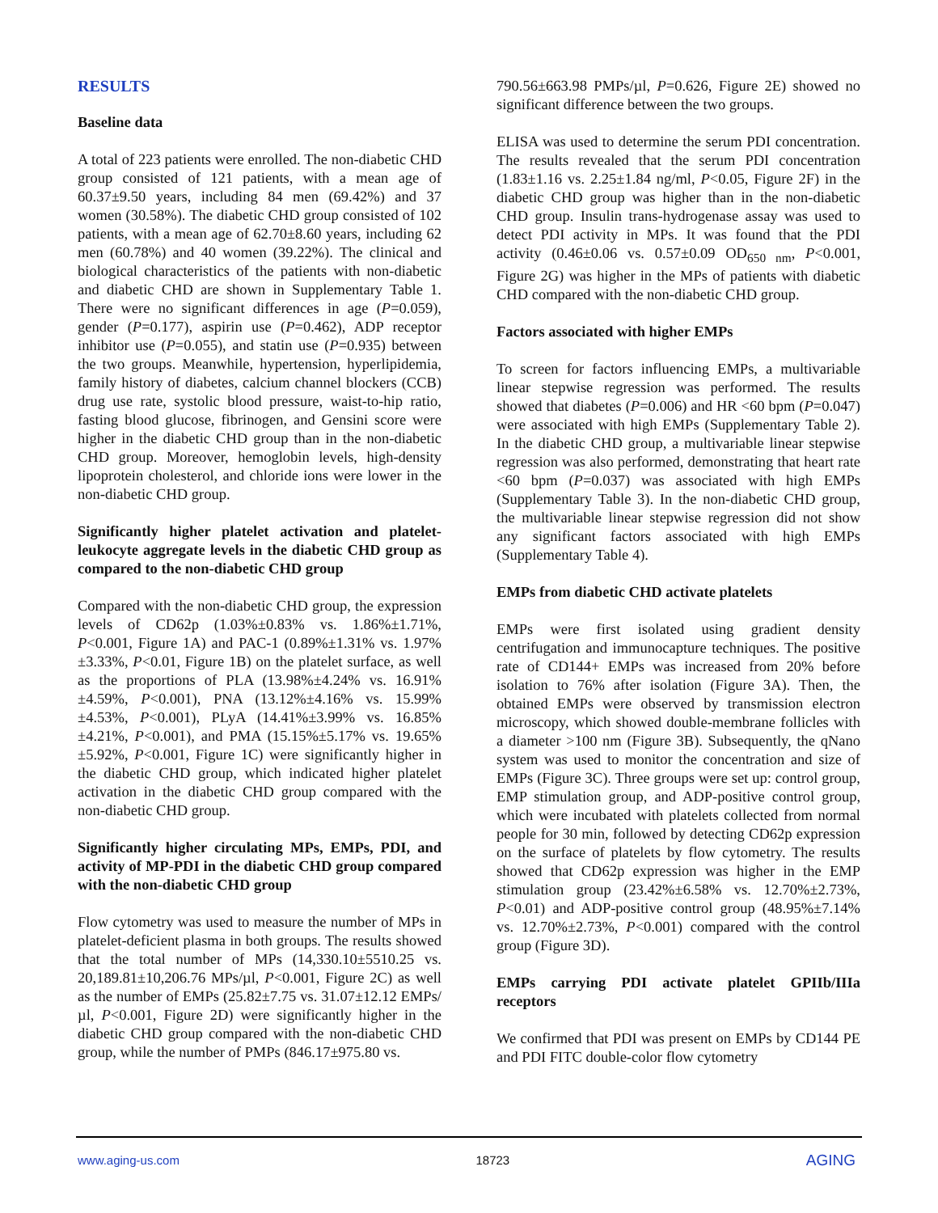RESULTS
Baseline data
A total of 223 patients were enrolled. The non-diabetic CHD group consisted of 121 patients, with a mean age of 60.37±9.50 years, including 84 men (69.42%) and 37 women (30.58%). The diabetic CHD group consisted of 102 patients, with a mean age of 62.70±8.60 years, including 62 men (60.78%) and 40 women (39.22%). The clinical and biological characteristics of the patients with non-diabetic and diabetic CHD are shown in Supplementary Table 1. There were no significant differences in age (P=0.059), gender (P=0.177), aspirin use (P=0.462), ADP receptor inhibitor use (P=0.055), and statin use (P=0.935) between the two groups. Meanwhile, hypertension, hyperlipidemia, family history of diabetes, calcium channel blockers (CCB) drug use rate, systolic blood pressure, waist-to-hip ratio, fasting blood glucose, fibrinogen, and Gensini score were higher in the diabetic CHD group than in the non-diabetic CHD group. Moreover, hemoglobin levels, high-density lipoprotein cholesterol, and chloride ions were lower in the non-diabetic CHD group.
Significantly higher platelet activation and platelet-leukocyte aggregate levels in the diabetic CHD group as compared to the non-diabetic CHD group
Compared with the non-diabetic CHD group, the expression levels of CD62p (1.03%±0.83% vs. 1.86%±1.71%, P<0.001, Figure 1A) and PAC-1 (0.89%±1.31% vs. 1.97%±3.33%, P<0.01, Figure 1B) on the platelet surface, as well as the proportions of PLA (13.98%±4.24% vs. 16.91%±4.59%, P<0.001), PNA (13.12%±4.16% vs. 15.99%±4.53%, P<0.001), PLyA (14.41%±3.99% vs. 16.85%±4.21%, P<0.001), and PMA (15.15%±5.17% vs. 19.65%±5.92%, P<0.001, Figure 1C) were significantly higher in the diabetic CHD group, which indicated higher platelet activation in the diabetic CHD group compared with the non-diabetic CHD group.
Significantly higher circulating MPs, EMPs, PDI, and activity of MP-PDI in the diabetic CHD group compared with the non-diabetic CHD group
Flow cytometry was used to measure the number of MPs in platelet-deficient plasma in both groups. The results showed that the total number of MPs (14,330.10±5510.25 vs. 20,189.81±10,206.76 MPs/µl, P<0.001, Figure 2C) as well as the number of EMPs (25.82±7.75 vs. 31.07±12.12 EMPs/µl, P<0.001, Figure 2D) were significantly higher in the diabetic CHD group compared with the non-diabetic CHD group, while the number of PMPs (846.17±975.80 vs.
790.56±663.98 PMPs/µl, P=0.626, Figure 2E) showed no significant difference between the two groups.
ELISA was used to determine the serum PDI concentration. The results revealed that the serum PDI concentration (1.83±1.16 vs. 2.25±1.84 ng/ml, P<0.05, Figure 2F) in the diabetic CHD group was higher than in the non-diabetic CHD group. Insulin trans-hydrogenase assay was used to detect PDI activity in MPs. It was found that the PDI activity (0.46±0.06 vs. 0.57±0.09 OD<sub>650 nm</sub>, P<0.001, Figure 2G) was higher in the MPs of patients with diabetic CHD compared with the non-diabetic CHD group.
Factors associated with higher EMPs
To screen for factors influencing EMPs, a multivariable linear stepwise regression was performed. The results showed that diabetes (P=0.006) and HR <60 bpm (P=0.047) were associated with high EMPs (Supplementary Table 2). In the diabetic CHD group, a multivariable linear stepwise regression was also performed, demonstrating that heart rate <60 bpm (P=0.037) was associated with high EMPs (Supplementary Table 3). In the non-diabetic CHD group, the multivariable linear stepwise regression did not show any significant factors associated with high EMPs (Supplementary Table 4).
EMPs from diabetic CHD activate platelets
EMPs were first isolated using gradient density centrifugation and immunocapture techniques. The positive rate of CD144+ EMPs was increased from 20% before isolation to 76% after isolation (Figure 3A). Then, the obtained EMPs were observed by transmission electron microscopy, which showed double-membrane follicles with a diameter >100 nm (Figure 3B). Subsequently, the qNano system was used to monitor the concentration and size of EMPs (Figure 3C). Three groups were set up: control group, EMP stimulation group, and ADP-positive control group, which were incubated with platelets collected from normal people for 30 min, followed by detecting CD62p expression on the surface of platelets by flow cytometry. The results showed that CD62p expression was higher in the EMP stimulation group (23.42%±6.58% vs. 12.70%±2.73%, P<0.01) and ADP-positive control group (48.95%±7.14% vs. 12.70%±2.73%, P<0.001) compared with the control group (Figure 3D).
EMPs carrying PDI activate platelet GPIIb/IIIa receptors
We confirmed that PDI was present on EMPs by CD144 PE and PDI FITC double-color flow cytometry
www.aging-us.com 18723 AGING